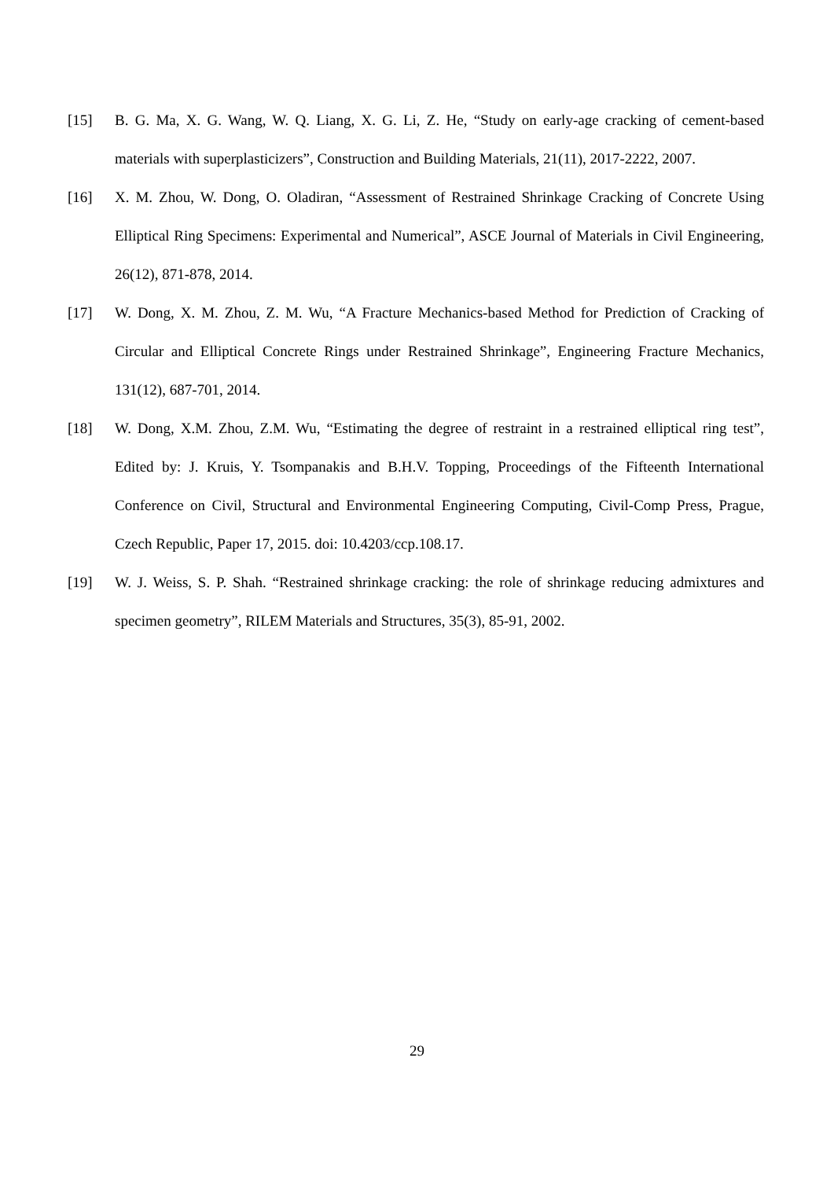[15] B. G. Ma, X. G. Wang, W. Q. Liang, X. G. Li, Z. He, “Study on early-age cracking of cement-based materials with superplasticizers”, Construction and Building Materials, 21(11), 2017-2222, 2007.
[16] X. M. Zhou, W. Dong, O. Oladiran, “Assessment of Restrained Shrinkage Cracking of Concrete Using Elliptical Ring Specimens: Experimental and Numerical”, ASCE Journal of Materials in Civil Engineering, 26(12), 871-878, 2014.
[17] W. Dong, X. M. Zhou, Z. M. Wu, “A Fracture Mechanics-based Method for Prediction of Cracking of Circular and Elliptical Concrete Rings under Restrained Shrinkage”, Engineering Fracture Mechanics, 131(12), 687-701, 2014.
[18] W. Dong, X.M. Zhou, Z.M. Wu, “Estimating the degree of restraint in a restrained elliptical ring test”, Edited by: J. Kruis, Y. Tsompanakis and B.H.V. Topping, Proceedings of the Fifteenth International Conference on Civil, Structural and Environmental Engineering Computing, Civil-Comp Press, Prague, Czech Republic, Paper 17, 2015. doi: 10.4203/ccp.108.17.
[19] W. J. Weiss, S. P. Shah. “Restrained shrinkage cracking: the role of shrinkage reducing admixtures and specimen geometry”, RILEM Materials and Structures, 35(3), 85-91, 2002.
29